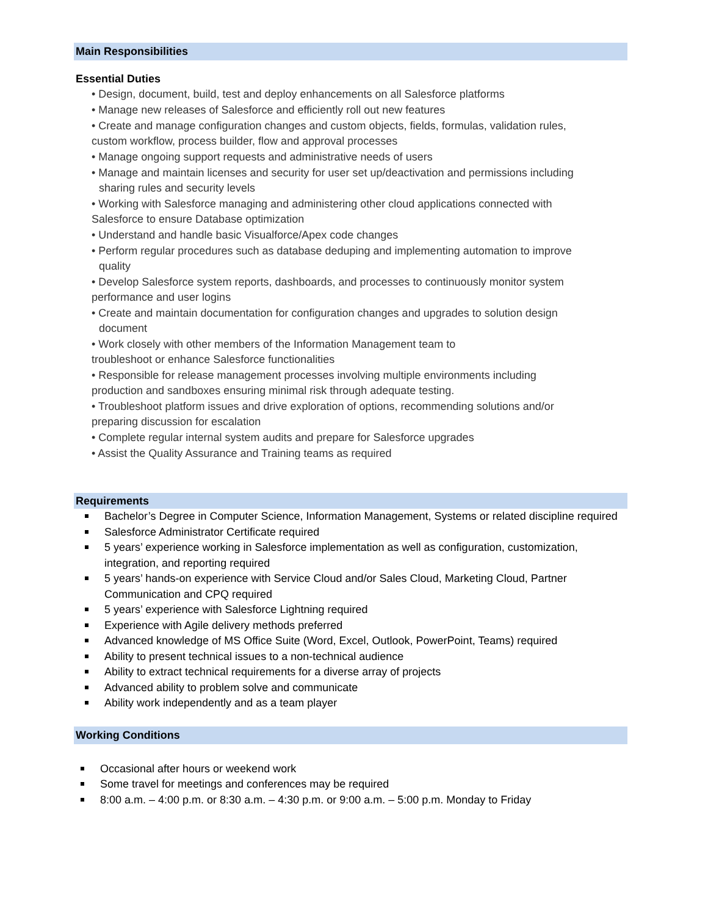Main Responsibilities
Essential Duties
• Design, document, build, test and deploy enhancements on all Salesforce platforms
• Manage new releases of Salesforce and efficiently roll out new features
• Create and manage configuration changes and custom objects, fields, formulas, validation rules,
custom workflow, process builder, flow and approval processes
• Manage ongoing support requests and administrative needs of users
• Manage and maintain licenses and security for user set up/deactivation and permissions including
sharing rules and security levels
• Working with Salesforce managing and administering other cloud applications connected with
Salesforce to ensure Database optimization
• Understand and handle basic Visualforce/Apex code changes
• Perform regular procedures such as database deduping and implementing automation to improve
quality
• Develop Salesforce system reports, dashboards, and processes to continuously monitor system
performance and user logins
• Create and maintain documentation for configuration changes and upgrades to solution design
document
• Work closely with other members of the Information Management team to
troubleshoot or enhance Salesforce functionalities
• Responsible for release management processes involving multiple environments including
production and sandboxes ensuring minimal risk through adequate testing.
• Troubleshoot platform issues and drive exploration of options, recommending solutions and/or
preparing discussion for escalation
• Complete regular internal system audits and prepare for Salesforce upgrades
• Assist the Quality Assurance and Training teams as required
Requirements
Bachelor’s Degree in Computer Science, Information Management, Systems or related discipline required
Salesforce Administrator Certificate required
5 years’ experience working in Salesforce implementation as well as configuration, customization, integration, and reporting required
5 years’ hands-on experience with Service Cloud and/or Sales Cloud, Marketing Cloud, Partner Communication and CPQ required
5 years’ experience with Salesforce Lightning required
Experience with Agile delivery methods preferred
Advanced knowledge of MS Office Suite (Word, Excel, Outlook, PowerPoint, Teams) required
Ability to present technical issues to a non-technical audience
Ability to extract technical requirements for a diverse array of projects
Advanced ability to problem solve and communicate
Ability work independently and as a team player
Working Conditions
Occasional after hours or weekend work
Some travel for meetings and conferences may be required
8:00 a.m. – 4:00 p.m. or 8:30 a.m. – 4:30 p.m. or 9:00 a.m. – 5:00 p.m. Monday to Friday